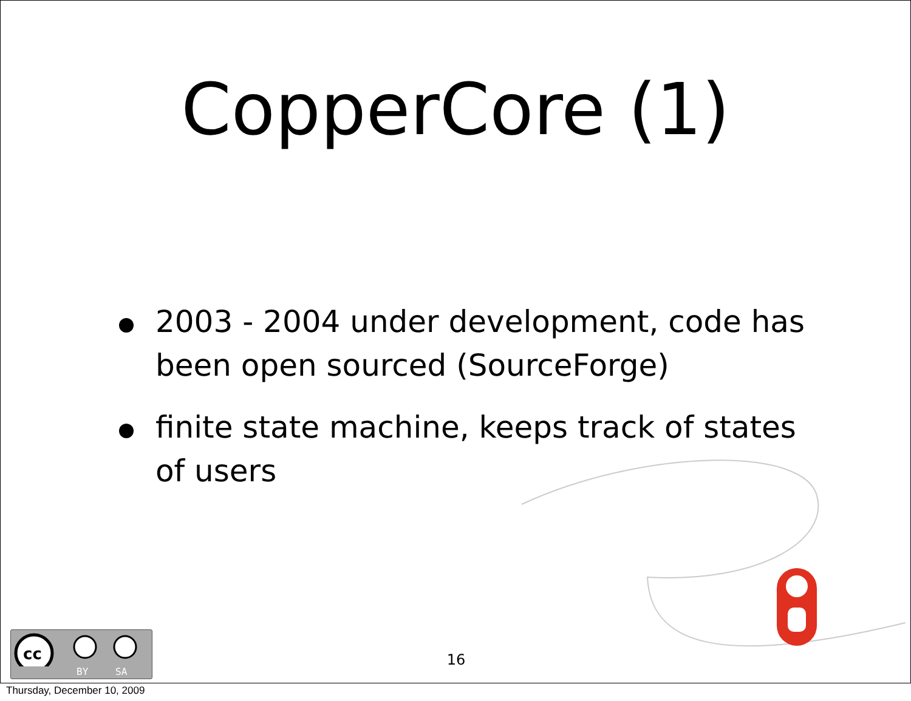CopperCore (1)
2003 - 2004 under development, code has been open sourced (SourceForge)
finite state machine, keeps track of states of users
cc
BY SA
16
Thursday, December 10, 2009